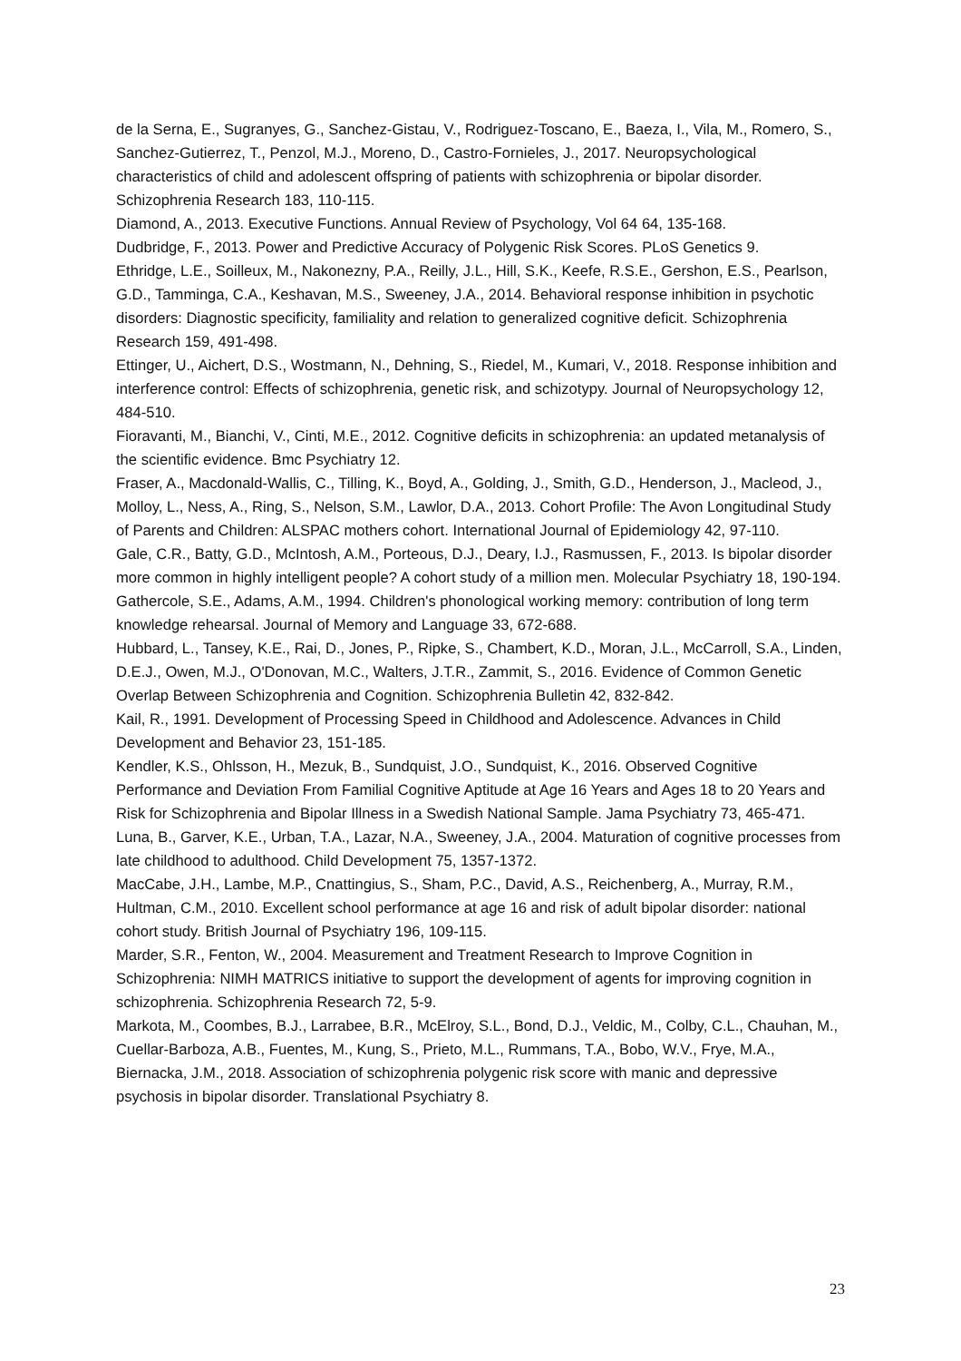de la Serna, E., Sugranyes, G., Sanchez-Gistau, V., Rodriguez-Toscano, E., Baeza, I., Vila, M., Romero, S., Sanchez-Gutierrez, T., Penzol, M.J., Moreno, D., Castro-Fornieles, J., 2017. Neuropsychological characteristics of child and adolescent offspring of patients with schizophrenia or bipolar disorder. Schizophrenia Research 183, 110-115.
Diamond, A., 2013. Executive Functions. Annual Review of Psychology, Vol 64 64, 135-168.
Dudbridge, F., 2013. Power and Predictive Accuracy of Polygenic Risk Scores. PLoS Genetics 9.
Ethridge, L.E., Soilleux, M., Nakonezny, P.A., Reilly, J.L., Hill, S.K., Keefe, R.S.E., Gershon, E.S., Pearlson, G.D., Tamminga, C.A., Keshavan, M.S., Sweeney, J.A., 2014. Behavioral response inhibition in psychotic disorders: Diagnostic specificity, familiality and relation to generalized cognitive deficit. Schizophrenia Research 159, 491-498.
Ettinger, U., Aichert, D.S., Wostmann, N., Dehning, S., Riedel, M., Kumari, V., 2018. Response inhibition and interference control: Effects of schizophrenia, genetic risk, and schizotypy. Journal of Neuropsychology 12, 484-510.
Fioravanti, M., Bianchi, V., Cinti, M.E., 2012. Cognitive deficits in schizophrenia: an updated metanalysis of the scientific evidence. Bmc Psychiatry 12.
Fraser, A., Macdonald-Wallis, C., Tilling, K., Boyd, A., Golding, J., Smith, G.D., Henderson, J., Macleod, J., Molloy, L., Ness, A., Ring, S., Nelson, S.M., Lawlor, D.A., 2013. Cohort Profile: The Avon Longitudinal Study of Parents and Children: ALSPAC mothers cohort. International Journal of Epidemiology 42, 97-110.
Gale, C.R., Batty, G.D., McIntosh, A.M., Porteous, D.J., Deary, I.J., Rasmussen, F., 2013. Is bipolar disorder more common in highly intelligent people? A cohort study of a million men. Molecular Psychiatry 18, 190-194.
Gathercole, S.E., Adams, A.M., 1994. Children's phonological working memory: contribution of long term knowledge rehearsal. Journal of Memory and Language 33, 672-688.
Hubbard, L., Tansey, K.E., Rai, D., Jones, P., Ripke, S., Chambert, K.D., Moran, J.L., McCarroll, S.A., Linden, D.E.J., Owen, M.J., O'Donovan, M.C., Walters, J.T.R., Zammit, S., 2016. Evidence of Common Genetic Overlap Between Schizophrenia and Cognition. Schizophrenia Bulletin 42, 832-842.
Kail, R., 1991. Development of Processing Speed in Childhood and Adolescence. Advances in Child Development and Behavior 23, 151-185.
Kendler, K.S., Ohlsson, H., Mezuk, B., Sundquist, J.O., Sundquist, K., 2016. Observed Cognitive Performance and Deviation From Familial Cognitive Aptitude at Age 16 Years and Ages 18 to 20 Years and Risk for Schizophrenia and Bipolar Illness in a Swedish National Sample. Jama Psychiatry 73, 465-471.
Luna, B., Garver, K.E., Urban, T.A., Lazar, N.A., Sweeney, J.A., 2004. Maturation of cognitive processes from late childhood to adulthood. Child Development 75, 1357-1372.
MacCabe, J.H., Lambe, M.P., Cnattingius, S., Sham, P.C., David, A.S., Reichenberg, A., Murray, R.M., Hultman, C.M., 2010. Excellent school performance at age 16 and risk of adult bipolar disorder: national cohort study. British Journal of Psychiatry 196, 109-115.
Marder, S.R., Fenton, W., 2004. Measurement and Treatment Research to Improve Cognition in Schizophrenia: NIMH MATRICS initiative to support the development of agents for improving cognition in schizophrenia. Schizophrenia Research 72, 5-9.
Markota, M., Coombes, B.J., Larrabee, B.R., McElroy, S.L., Bond, D.J., Veldic, M., Colby, C.L., Chauhan, M., Cuellar-Barboza, A.B., Fuentes, M., Kung, S., Prieto, M.L., Rummans, T.A., Bobo, W.V., Frye, M.A., Biernacka, J.M., 2018. Association of schizophrenia polygenic risk score with manic and depressive psychosis in bipolar disorder. Translational Psychiatry 8.
23